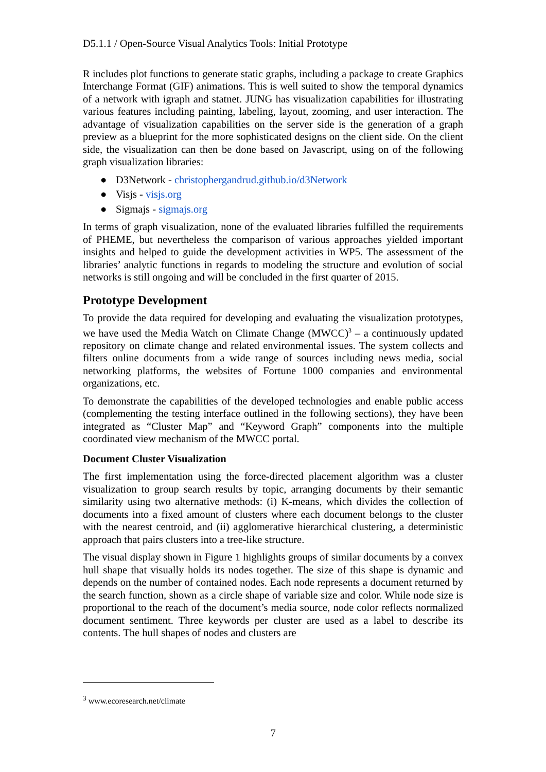D5.1.1 / Open-Source Visual Analytics Tools: Initial Prototype
R includes plot functions to generate static graphs, including a package to create Graphics Interchange Format (GIF) animations. This is well suited to show the temporal dynamics of a network with igraph and statnet. JUNG has visualization capabilities for illustrating various features including painting, labeling, layout, zooming, and user interaction. The advantage of visualization capabilities on the server side is the generation of a graph preview as a blueprint for the more sophisticated designs on the client side. On the client side, the visualization can then be done based on Javascript, using on of the following graph visualization libraries:
● D3Network - christophergandrud.github.io/d3Network
● Visjs - visjs.org
● Sigmajs - sigmajs.org
In terms of graph visualization, none of the evaluated libraries fulfilled the requirements of PHEME, but nevertheless the comparison of various approaches yielded important insights and helped to guide the development activities in WP5. The assessment of the libraries’ analytic functions in regards to modeling the structure and evolution of social networks is still ongoing and will be concluded in the first quarter of 2015.
Prototype Development
To provide the data required for developing and evaluating the visualization prototypes, we have used the Media Watch on Climate Change (MWCC)<sup>3</sup> – a continuously updated repository on climate change and related environmental issues. The system collects and filters online documents from a wide range of sources including news media, social networking platforms, the websites of Fortune 1000 companies and environmental organizations, etc.
To demonstrate the capabilities of the developed technologies and enable public access (complementing the testing interface outlined in the following sections), they have been integrated as “Cluster Map” and “Keyword Graph” components into the multiple coordinated view mechanism of the MWCC portal.
Document Cluster Visualization
The first implementation using the force-directed placement algorithm was a cluster visualization to group search results by topic, arranging documents by their semantic similarity using two alternative methods: (i) K-means, which divides the collection of documents into a fixed amount of clusters where each document belongs to the cluster with the nearest centroid, and (ii) agglomerative hierarchical clustering, a deterministic approach that pairs clusters into a tree-like structure.
The visual display shown in Figure 1 highlights groups of similar documents by a convex hull shape that visually holds its nodes together. The size of this shape is dynamic and depends on the number of contained nodes. Each node represents a document returned by the search function, shown as a circle shape of variable size and color. While node size is proportional to the reach of the document’s media source, node color reflects normalized document sentiment. Three keywords per cluster are used as a label to describe its contents. The hull shapes of nodes and clusters are
<sup>3</sup> www.ecoresearch.net/climate
7